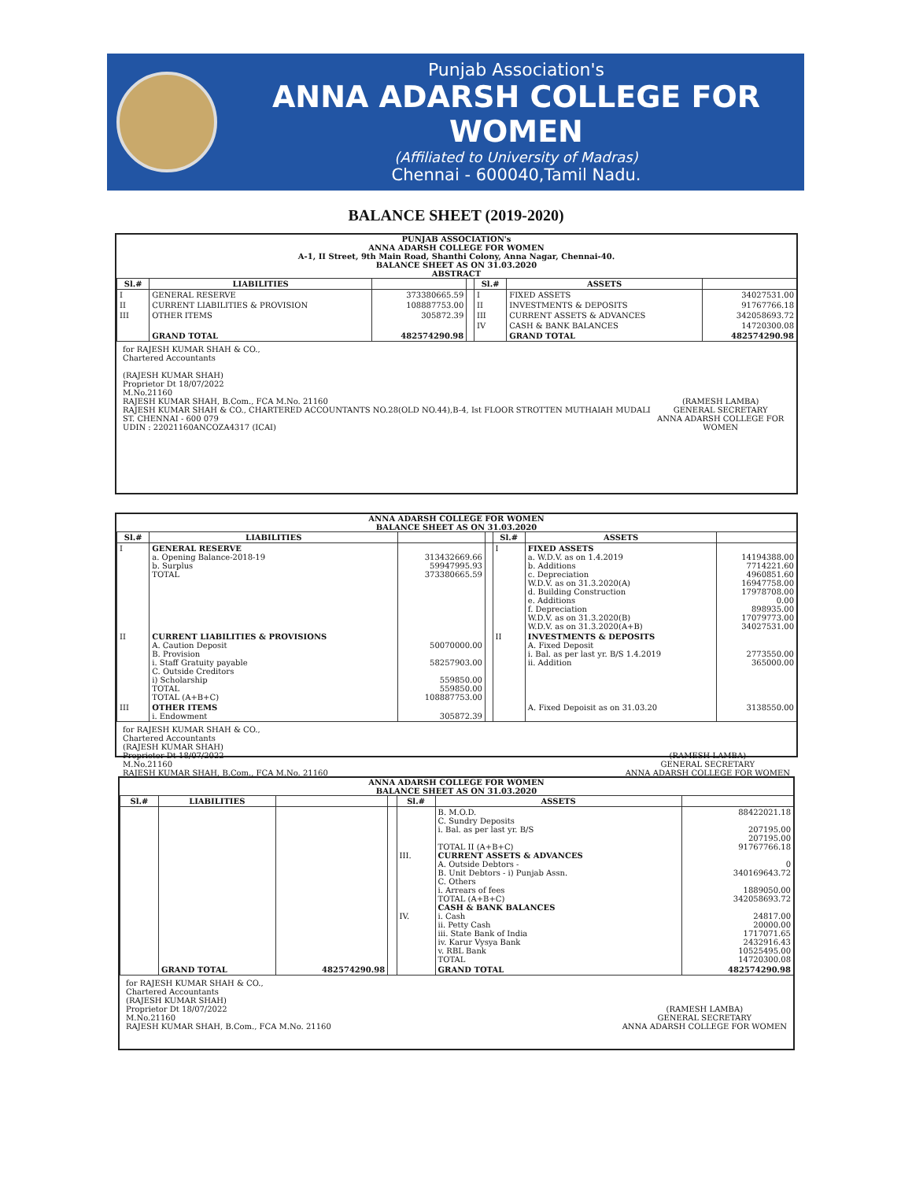Punjab Association's
ANNA ADARSH COLLEGE FOR WOMEN
(Affiliated to University of Madras)
Chennai - 600040,Tamil Nadu.
BALANCE SHEET (2019-2020)
PUNJAB ASSOCIATION's
ANNA ADARSH COLLEGE FOR WOMEN
A-1, II Street, 9th Main Road, Shanthi Colony, Anna Nagar, Chennai-40.
BALANCE SHEET AS ON 31.03.2020
ABSTRACT
| Sl.# | LIABILITIES | | | Sl.# | ASSETS | |
| --- | --- | --- | --- | --- | --- | --- |
| I | GENERAL RESERVE | 373380665.59 | | I | FIXED ASSETS | 34027531.00 |
| II | CURRENT LIABILITIES & PROVISION | 108887753.00 | | II | INVESTMENTS & DEPOSITS | 91767766.18 |
| III | OTHER ITEMS | 305872.39 | | III | CURRENT ASSETS & ADVANCES | 342058693.72 |
| | | | | IV | CASH & BANK BALANCES | 14720300.08 |
| | GRAND TOTAL | 482574290.98 | | | GRAND TOTAL | 482574290.98 |
for RAJESH KUMAR SHAH & CO.,
Chartered Accountants
(RAJESH KUMAR SHAH)
Proprietor Dt 18/07/2022
M.No.21160
RAJESH KUMAR SHAH, B.Com., FCA M.No. 21160
RAJESH KUMAR SHAH & CO., CHARTERED ACCOUNTANTS NO.28(OLD NO.44),B-4, Ist FLOOR STROTTEN MUTHAIAH MUDALI ST. CHENNAI - 600 079
UDIN : 22021160ANCOZA4317 (ICAI)
(RAMESH LAMBA)
GENERAL SECRETARY
ANNA ADARSH COLLEGE FOR WOMEN
ANNA ADARSH COLLEGE FOR WOMEN
BALANCE SHEET AS ON 31.03.2020
| Sl.# | LIABILITIES | | | Sl.# | ASSETS | |
| --- | --- | --- | --- | --- | --- | --- |
| I | GENERAL RESERVE a. Opening Balance-2018-19 b. Surplus TOTAL | 313432669.66 59947995.93 373380665.59 | | I | FIXED ASSETS a. W.D.V. as on 1.4.2019 b. Additions c. Depreciation W.D.V. as on 31.3.2020(A) d. Building Construction e. Additions f. Depreciation W.D.V. as on 31.3.2020(B) W.D.V. as on 31.3.2020(A+B) | 14194388.00 7714221.60 4960851.60 16947758.00 17978708.00 0.00 898935.00 17079773.00 34027531.00 |
| II | CURRENT LIABILITIES & PROVISIONS A. Caution Deposit B. Provision i. Staff Gratuity payable C. Outside Creditors i) Scholarship TOTAL TOTAL (A+B+C) | 50070000.00 58257903.00 559850.00 559850.00 108887753.00 | | II | INVESTMENTS & DEPOSITS A. Fixed Deposit i. Bal. as per last yr. B/S 1.4.2019 ii. Addition | 2773550.00 365000.00 |
| III | OTHER ITEMS i. Endowment | 305872.39 | | | A. Fixed Depoisit as on 31.03.20 | 3138550.00 |
for RAJESH KUMAR SHAH & CO.,
Chartered Accountants
(RAJESH KUMAR SHAH)
Proprietor Dt 18/07/2022
M.No.21160
RAJESH KUMAR SHAH, B.Com., FCA M.No. 21160
(RAMESH LAMBA)
GENERAL SECRETARY
ANNA ADARSH COLLEGE FOR WOMEN
ANNA ADARSH COLLEGE FOR WOMEN
BALANCE SHEET AS ON 31.03.2020
| Sl.# | LIABILITIES | | | Sl.# | ASSETS | |
| --- | --- | --- | --- | --- | --- | --- |
| | | | | III. IV. | B. M.O.D. C. Sundry Deposits i. Bal. as per last yr. B/S TOTAL II (A+B+C) CURRENT ASSETS & ADVANCES A. Outside Debtors - B. Unit Debtors - i) Punjab Assn. C. Others i. Arrears of fees TOTAL (A+B+C) CASH & BANK BALANCES i. Cash ii. Petty Cash iii. State Bank of India iv. Karur Vysya Bank v. RBL Bank TOTAL | 88422021.18 207195.00 207195.00 91767766.18 0 340169643.72 1889050.00 342058693.72 24817.00 20000.00 1717071.65 2432916.43 10525495.00 14720300.08 |
| | GRAND TOTAL | 482574290.98 | | | GRAND TOTAL | 482574290.98 |
for RAJESH KUMAR SHAH & CO.,
Chartered Accountants
(RAJESH KUMAR SHAH)
Proprietor Dt 18/07/2022
M.No.21160
RAJESH KUMAR SHAH, B.Com., FCA M.No. 21160
(RAMESH LAMBA)
GENERAL SECRETARY
ANNA ADARSH COLLEGE FOR WOMEN